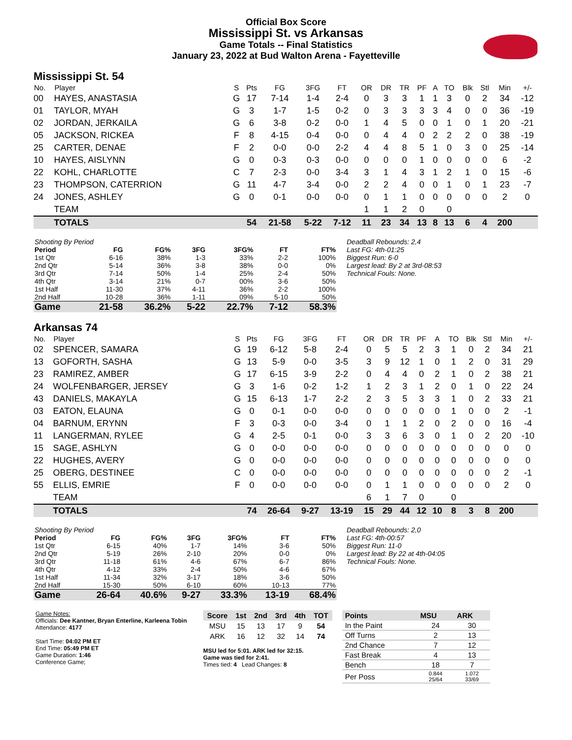Official Box Score
Mississippi St. vs Arkansas
Game Totals -- Final Statistics
January 23, 2022 at Bud Walton Arena - Fayetteville
Mississippi St. 54
| No. | Player | S | Pts | FG | 3FG | FT | OR | DR | TR | PF | A | TO | Blk | Stl | Min | +/- |
| --- | --- | --- | --- | --- | --- | --- | --- | --- | --- | --- | --- | --- | --- | --- | --- | --- |
| 00 | HAYES, ANASTASIA | G | 17 | 7-14 | 1-4 | 2-4 | 0 | 3 | 3 | 1 | 1 | 3 | 0 | 2 | 34 | -12 |
| 01 | TAYLOR, MYAH | G | 3 | 1-7 | 1-5 | 0-2 | 0 | 3 | 3 | 3 | 3 | 4 | 0 | 0 | 36 | -19 |
| 02 | JORDAN, JERKAILA | G | 6 | 3-8 | 0-2 | 0-0 | 1 | 4 | 5 | 0 | 0 | 1 | 0 | 1 | 20 | -21 |
| 05 | JACKSON, RICKEA | F | 8 | 4-15 | 0-4 | 0-0 | 0 | 4 | 4 | 0 | 2 | 2 | 2 | 0 | 38 | -19 |
| 25 | CARTER, DENAE | F | 2 | 0-0 | 0-0 | 2-2 | 4 | 4 | 8 | 5 | 1 | 0 | 3 | 0 | 25 | -14 |
| 10 | HAYES, AISLYNN | G | 0 | 0-3 | 0-3 | 0-0 | 0 | 0 | 0 | 1 | 0 | 0 | 0 | 0 | 6 | -2 |
| 22 | KOHL, CHARLOTTE | C | 7 | 2-3 | 0-0 | 3-4 | 3 | 1 | 4 | 3 | 1 | 2 | 1 | 0 | 15 | -6 |
| 23 | THOMPSON, CATERRION | G | 11 | 4-7 | 3-4 | 0-0 | 2 | 2 | 4 | 0 | 0 | 1 | 0 | 1 | 23 | -7 |
| 24 | JONES, ASHLEY | G | 0 | 0-1 | 0-0 | 0-0 | 0 | 1 | 1 | 0 | 0 | 0 | 0 | 0 | 2 | 0 |
| | TEAM | | | | | | 1 | 1 | 2 | 0 | | 0 | | | | |
| | TOTALS | | 54 | 21-58 | 5-22 | 7-12 | 11 | 23 | 34 | 13 | 8 | 13 | 6 | 4 | 200 | |
| Shooting By Period | | | | | | |
| Period | FG | FG% | 3FG | 3FG% | FT | FT% |
| 1st Qtr | 6-16 | 38% | 1-3 | 33% | 2-2 | 100% |
| 2nd Qtr | 5-14 | 36% | 3-8 | 38% | 0-0 | 0% |
| 3rd Qtr | 7-14 | 50% | 1-4 | 25% | 2-4 | 50% |
| 4th Qtr | 3-14 | 21% | 0-7 | 00% | 3-6 | 50% |
| 1st Half | 11-30 | 37% | 4-11 | 36% | 2-2 | 100% |
| 2nd Half | 10-28 | 36% | 1-11 | 09% | 5-10 | 50% |
| Game | 21-58 | 36.2% | 5-22 | 22.7% | 7-12 | 58.3% |
Deadball Rebounds: 2,4
Last FG: 4th-01:25
Biggest Run: 6-0
Largest lead: By 2 at 3rd-08:53
Technical Fouls: None.
Arkansas 74
| No. | Player | S | Pts | FG | 3FG | FT | OR | DR | TR | PF | A | TO | Blk | Stl | Min | +/- |
| --- | --- | --- | --- | --- | --- | --- | --- | --- | --- | --- | --- | --- | --- | --- | --- | --- |
| 02 | SPENCER, SAMARA | G | 19 | 6-12 | 5-8 | 2-4 | 0 | 5 | 5 | 2 | 3 | 1 | 0 | 2 | 34 | 21 |
| 13 | GOFORTH, SASHA | G | 13 | 5-9 | 0-0 | 3-5 | 3 | 9 | 12 | 1 | 0 | 1 | 2 | 0 | 31 | 29 |
| 23 | RAMIREZ, AMBER | G | 17 | 6-15 | 3-9 | 2-2 | 0 | 4 | 4 | 0 | 2 | 1 | 0 | 2 | 38 | 21 |
| 24 | WOLFENBARGER, JERSEY | G | 3 | 1-6 | 0-2 | 1-2 | 1 | 2 | 3 | 1 | 2 | 0 | 1 | 0 | 22 | 24 |
| 43 | DANIELS, MAKAYLA | G | 15 | 6-13 | 1-7 | 2-2 | 2 | 3 | 5 | 3 | 3 | 1 | 0 | 2 | 33 | 21 |
| 03 | EATON, ELAUNA | G | 0 | 0-1 | 0-0 | 0-0 | 0 | 0 | 0 | 0 | 0 | 1 | 0 | 0 | 2 | -1 |
| 04 | BARNUM, ERYNN | F | 3 | 0-3 | 0-0 | 3-4 | 0 | 1 | 1 | 2 | 0 | 2 | 0 | 0 | 16 | -4 |
| 11 | LANGERMAN, RYLEE | G | 4 | 2-5 | 0-1 | 0-0 | 3 | 3 | 6 | 3 | 0 | 1 | 0 | 2 | 20 | -10 |
| 15 | SAGE, ASHLYN | G | 0 | 0-0 | 0-0 | 0-0 | 0 | 0 | 0 | 0 | 0 | 0 | 0 | 0 | 0 | 0 |
| 22 | HUGHES, AVERY | G | 0 | 0-0 | 0-0 | 0-0 | 0 | 0 | 0 | 0 | 0 | 0 | 0 | 0 | 0 | 0 |
| 25 | OBERG, DESTINEE | C | 0 | 0-0 | 0-0 | 0-0 | 0 | 0 | 0 | 0 | 0 | 0 | 0 | 0 | 2 | -1 |
| 55 | ELLIS, EMRIE | F | 0 | 0-0 | 0-0 | 0-0 | 0 | 1 | 1 | 0 | 0 | 0 | 0 | 0 | 2 | 0 |
| | TEAM | | | | | | 6 | 1 | 7 | 0 | | 0 | | | | |
| | TOTALS | | 74 | 26-64 | 9-27 | 13-19 | 15 | 29 | 44 | 12 | 10 | 8 | 3 | 8 | 200 | |
| Shooting By Period | | | | | | |
| Period | FG | FG% | 3FG | 3FG% | FT | FT% |
| 1st Qtr | 6-15 | 40% | 1-7 | 14% | 3-6 | 50% |
| 2nd Qtr | 5-19 | 26% | 2-10 | 20% | 0-0 | 0% |
| 3rd Qtr | 11-18 | 61% | 4-6 | 67% | 6-7 | 86% |
| 4th Qtr | 4-12 | 33% | 2-4 | 50% | 4-6 | 67% |
| 1st Half | 11-34 | 32% | 3-17 | 18% | 3-6 | 50% |
| 2nd Half | 15-30 | 50% | 6-10 | 60% | 10-13 | 77% |
| Game | 26-64 | 40.6% | 9-27 | 33.3% | 13-19 | 68.4% |
Deadball Rebounds: 2,0
Last FG: 4th-00:57
Biggest Run: 11-0
Largest lead: By 22 at 4th-04:05
Technical Fouls: None.
Game Notes:
Officials: Dee Kantner, Bryan Enterline, Karleena Tobin
Attendance: 4177
Start Time: 04:02 PM ET
End Time: 05:49 PM ET
Game Duration: 1:46
Conference Game;
| Score | 1st | 2nd | 3rd | 4th | TOT |
| --- | --- | --- | --- | --- | --- |
| MSU | 15 | 13 | 17 | 9 | 54 |
| ARK | 16 | 12 | 32 | 14 | 74 |
MSU led for 5:01. ARK led for 32:15.
Game was tied for 2:41.
Times tied: 4 Lead Changes: 8
| Points | MSU | ARK |
| --- | --- | --- |
| In the Paint | 24 | 30 |
| Off Turns | 2 | 13 |
| 2nd Chance | 7 | 12 |
| Fast Break | 4 | 13 |
| Bench | 18 | 7 |
| Per Poss | 0.844 25/64 | 1.072 33/69 |